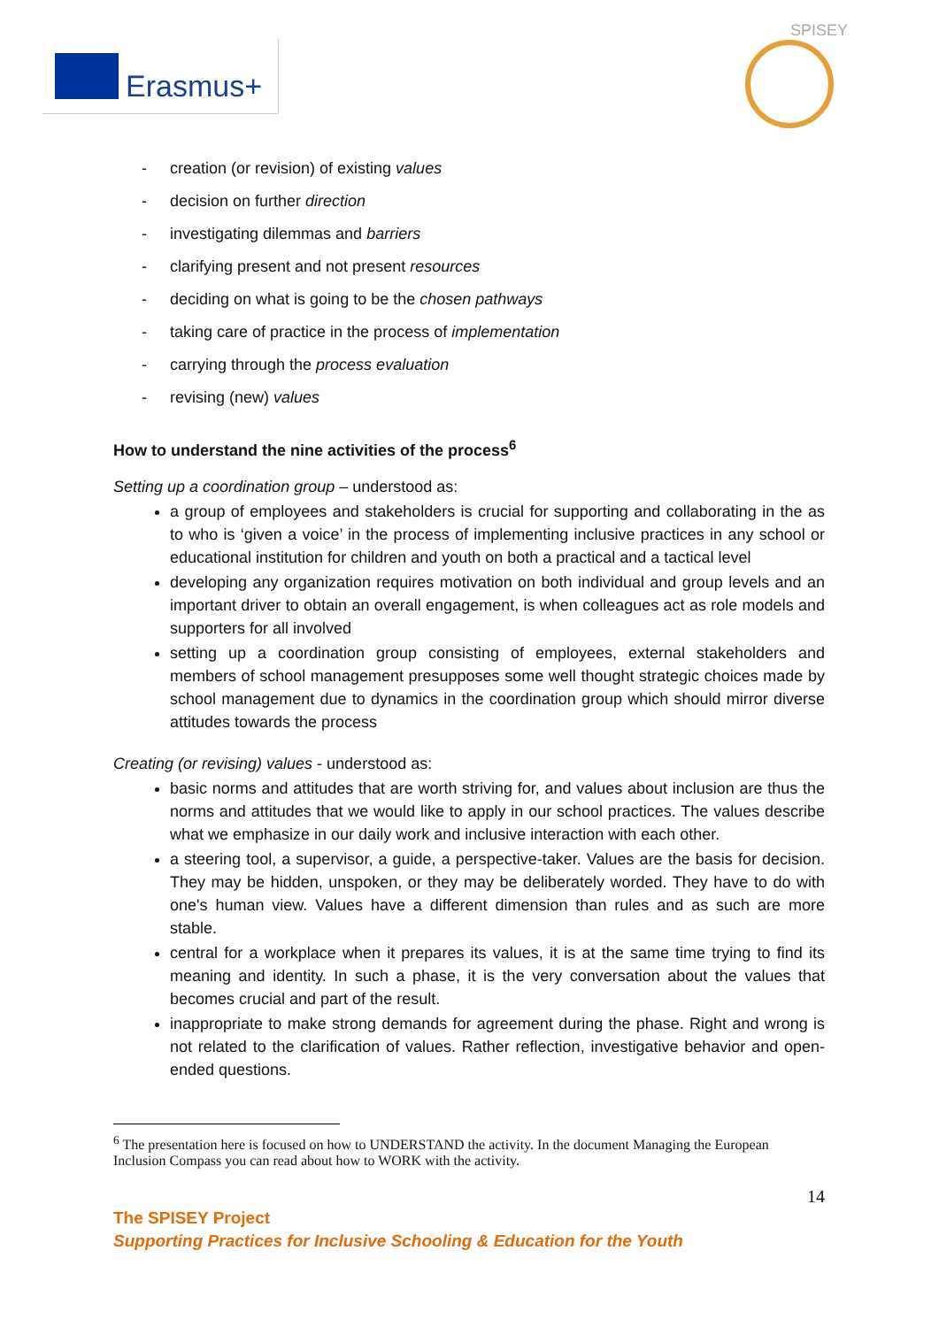Erasmus+
SPISEY
- creation (or revision) of existing values
- decision on further direction
- investigating dilemmas and barriers
- clarifying present and not present resources
- deciding on what is going to be the chosen pathways
- taking care of practice in the process of implementation
- carrying through the process evaluation
- revising (new) values
How to understand the nine activities of the process<sup>6</sup>
Setting up a coordination group – understood as:
a group of employees and stakeholders is crucial for supporting and collaborating in the as to who is ‘given a voice’ in the process of implementing inclusive practices in any school or educational institution for children and youth on both a practical and a tactical level
developing any organization requires motivation on both individual and group levels and an important driver to obtain an overall engagement, is when colleagues act as role models and supporters for all involved
setting up a coordination group consisting of employees, external stakeholders and members of school management presupposes some well thought strategic choices made by school management due to dynamics in the coordination group which should mirror diverse attitudes towards the process
Creating (or revising) values - understood as:
basic norms and attitudes that are worth striving for, and values about inclusion are thus the norms and attitudes that we would like to apply in our school practices. The values describe what we emphasize in our daily work and inclusive interaction with each other.
a steering tool, a supervisor, a guide, a perspective-taker. Values are the basis for decision. They may be hidden, unspoken, or they may be deliberately worded. They have to do with one's human view. Values have a different dimension than rules and as such are more stable.
central for a workplace when it prepares its values, it is at the same time trying to find its meaning and identity. In such a phase, it is the very conversation about the values that becomes crucial and part of the result.
inappropriate to make strong demands for agreement during the phase. Right and wrong is not related to the clarification of values. Rather reflection, investigative behavior and open-ended questions.
<sup>6</sup> The presentation here is focused on how to UNDERSTAND the activity. In the document Managing the European Inclusion Compass you can read about how to WORK with the activity.
14
The SPISEY Project
Supporting Practices for Inclusive Schooling & Education for the Youth